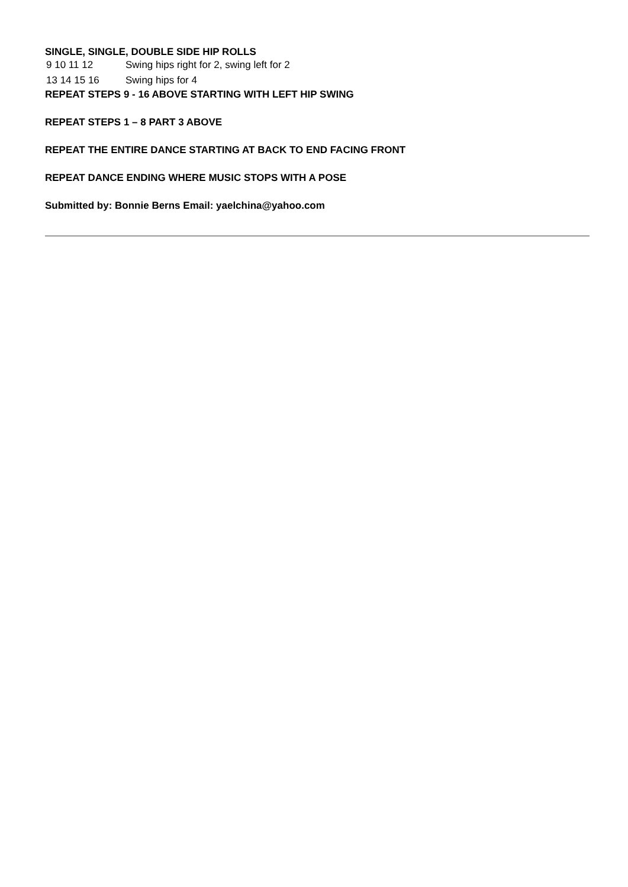SINGLE, SINGLE, DOUBLE SIDE HIP ROLLS
| 9 10 11 12 | Swing hips right for 2, swing left for 2 |
| 13 14 15 16 | Swing hips for 4 |
REPEAT STEPS 9 - 16 ABOVE STARTING WITH LEFT HIP SWING
REPEAT STEPS 1 – 8 PART 3 ABOVE
REPEAT THE ENTIRE DANCE STARTING AT BACK TO END FACING FRONT
REPEAT DANCE ENDING WHERE MUSIC STOPS WITH A POSE
Submitted by: Bonnie Berns Email: yaelchina@yahoo.com